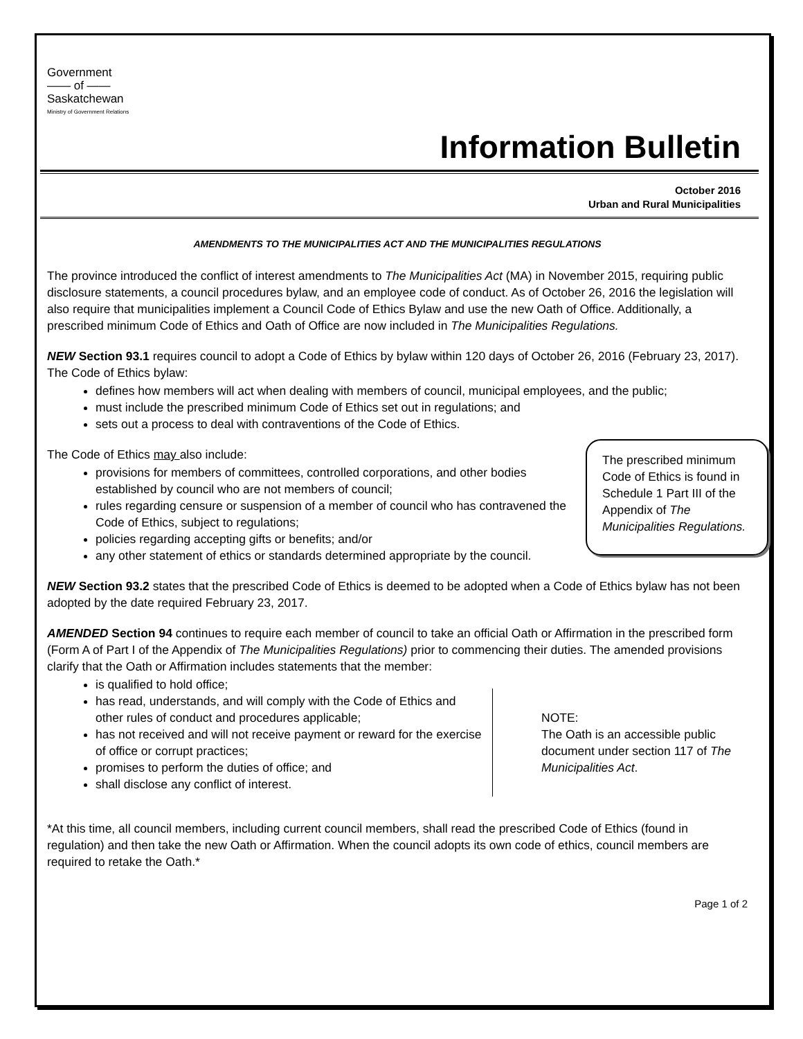Government
—— of ——
Saskatchewan
Ministry of Government Relations
Information Bulletin
October 2016
Urban and Rural Municipalities
AMENDMENTS TO THE MUNICIPALITIES ACT AND THE MUNICIPALITIES REGULATIONS
The province introduced the conflict of interest amendments to The Municipalities Act (MA) in November 2015, requiring public disclosure statements, a council procedures bylaw, and an employee code of conduct. As of October 26, 2016 the legislation will also require that municipalities implement a Council Code of Ethics Bylaw and use the new Oath of Office. Additionally, a prescribed minimum Code of Ethics and Oath of Office are now included in The Municipalities Regulations.
NEW Section 93.1 requires council to adopt a Code of Ethics by bylaw within 120 days of October 26, 2016 (February 23, 2017). The Code of Ethics bylaw:
defines how members will act when dealing with members of council, municipal employees, and the public;
must include the prescribed minimum Code of Ethics set out in regulations; and
sets out a process to deal with contraventions of the Code of Ethics.
The prescribed minimum Code of Ethics is found in Schedule 1 Part III of the Appendix of The Municipalities Regulations.
The Code of Ethics may also include:
provisions for members of committees, controlled corporations, and other bodies established by council who are not members of council;
rules regarding censure or suspension of a member of council who has contravened the Code of Ethics, subject to regulations;
policies regarding accepting gifts or benefits; and/or
any other statement of ethics or standards determined appropriate by the council.
NEW Section 93.2 states that the prescribed Code of Ethics is deemed to be adopted when a Code of Ethics bylaw has not been adopted by the date required February 23, 2017.
AMENDED Section 94 continues to require each member of council to take an official Oath or Affirmation in the prescribed form (Form A of Part I of the Appendix of The Municipalities Regulations) prior to commencing their duties. The amended provisions clarify that the Oath or Affirmation includes statements that the member:
NOTE:
The Oath is an accessible public document under section 117 of The Municipalities Act.
is qualified to hold office;
has read, understands, and will comply with the Code of Ethics and other rules of conduct and procedures applicable;
has not received and will not receive payment or reward for the exercise of office or corrupt practices;
promises to perform the duties of office; and
shall disclose any conflict of interest.
*At this time, all council members, including current council members, shall read the prescribed Code of Ethics (found in regulation) and then take the new Oath or Affirmation. When the council adopts its own code of ethics, council members are required to retake the Oath.*
Page 1 of 2